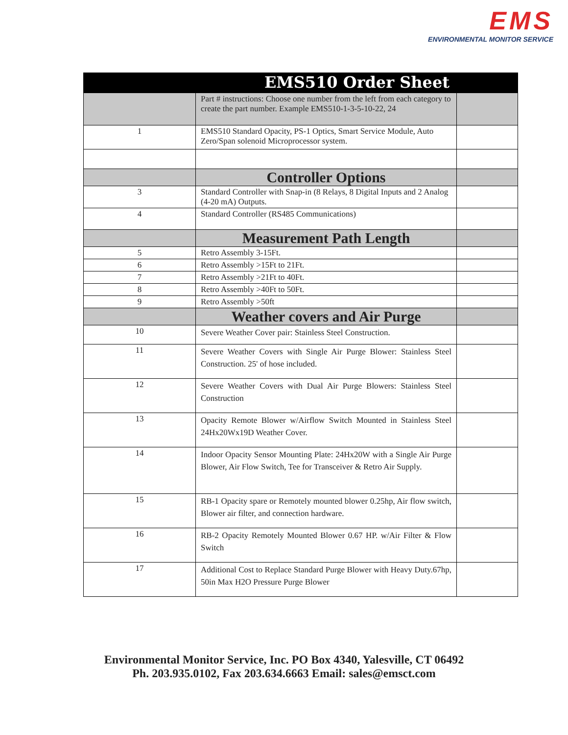EMS
ENVIRONMENTAL MONITOR SERVICE
| EMS510 Order Sheet | | |
| --- | --- | --- |
| | Part # instructions: Choose one number from the left from each category to create the part number. Example EMS510-1-3-5-10-22, 24 | |
| 1 | EMS510 Standard Opacity, PS-1 Optics, Smart Service Module, Auto Zero/Span solenoid Microprocessor system. | |
| | Controller Options | |
| 3 | Standard Controller with Snap-in (8 Relays, 8 Digital Inputs and 2 Analog (4-20 mA) Outputs. | |
| 4 | Standard Controller (RS485 Communications) | |
| | Measurement Path Length | |
| 5 | Retro Assembly 3-15Ft. | |
| 6 | Retro Assembly >15Ft to 21Ft. | |
| 7 | Retro Assembly >21Ft to 40Ft. | |
| 8 | Retro Assembly >40Ft to 50Ft. | |
| 9 | Retro Assembly >50ft | |
| | Weather covers and Air Purge | |
| 10 | Severe Weather Cover pair: Stainless Steel Construction. | |
| 11 | Severe Weather Covers with Single Air Purge Blower: Stainless Steel Construction. 25' of hose included. | |
| 12 | Severe Weather Covers with Dual Air Purge Blowers: Stainless Steel Construction | |
| 13 | Opacity Remote Blower w/Airflow Switch Mounted in Stainless Steel 24Hx20Wx19D Weather Cover. | |
| 14 | Indoor Opacity Sensor Mounting Plate: 24Hx20W with a Single Air Purge Blower, Air Flow Switch, Tee for Transceiver & Retro Air Supply. | |
| 15 | RB-1 Opacity spare or Remotely mounted blower 0.25hp, Air flow switch, Blower air filter, and connection hardware. | |
| 16 | RB-2 Opacity Remotely Mounted Blower 0.67 HP. w/Air Filter & Flow Switch | |
| 17 | Additional Cost to Replace Standard Purge Blower with Heavy Duty.67hp, 50in Max H2O Pressure Purge Blower | |
Environmental Monitor Service, Inc. PO Box 4340, Yalesville, CT 06492
Ph. 203.935.0102, Fax 203.634.6663 Email: sales@emsct.com